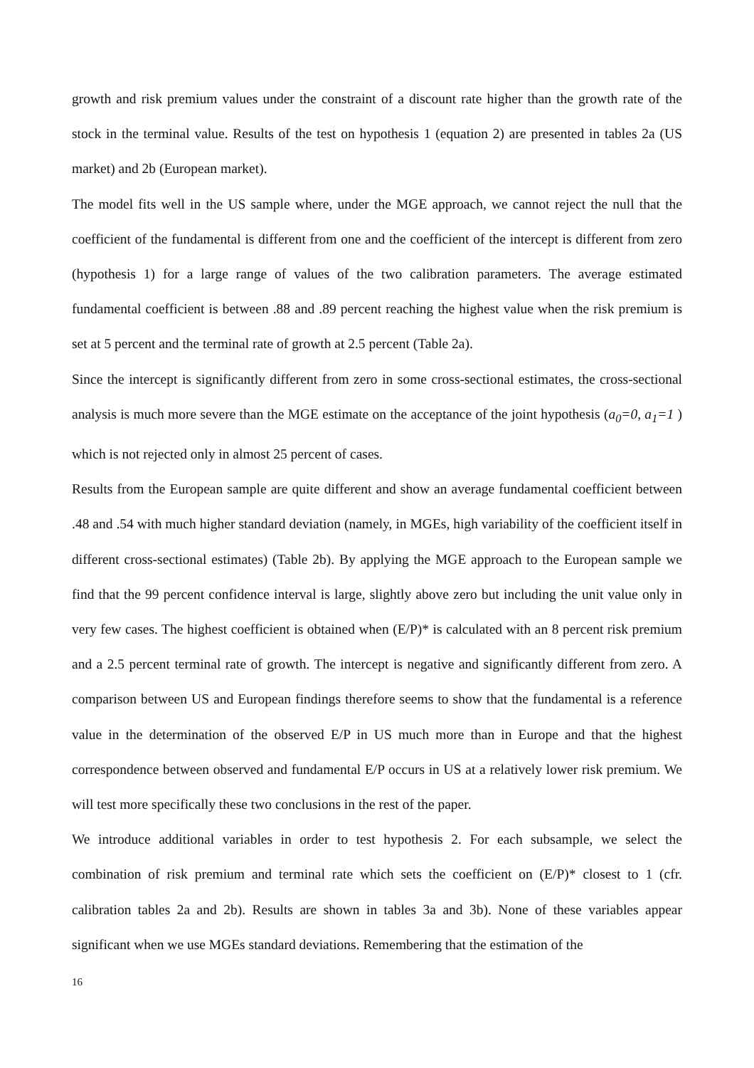growth and risk premium values under the constraint of a discount rate higher than the growth rate of the stock in the terminal value. Results of the test on hypothesis 1 (equation 2) are presented in tables 2a (US market) and 2b (European market).
The model fits well in the US sample where, under the MGE approach, we cannot reject the null that the coefficient of the fundamental is different from one and the coefficient of the intercept is different from zero (hypothesis 1) for a large range of values of the two calibration parameters. The average estimated fundamental coefficient is between .88 and .89 percent reaching the highest value when the risk premium is set at 5 percent and the terminal rate of growth at 2.5 percent (Table 2a).
Since the intercept is significantly different from zero in some cross-sectional estimates, the cross-sectional analysis is much more severe than the MGE estimate on the acceptance of the joint hypothesis (a<sub>0</sub>=0, a<sub>1</sub>=1 ) which is not rejected only in almost 25 percent of cases.
Results from the European sample are quite different and show an average fundamental coefficient between .48 and .54 with much higher standard deviation (namely, in MGEs, high variability of the coefficient itself in different cross-sectional estimates) (Table 2b). By applying the MGE approach to the European sample we find that the 99 percent confidence interval is large, slightly above zero but including the unit value only in very few cases. The highest coefficient is obtained when (E/P)* is calculated with an 8 percent risk premium and a 2.5 percent terminal rate of growth. The intercept is negative and significantly different from zero. A comparison between US and European findings therefore seems to show that the fundamental is a reference value in the determination of the observed E/P in US much more than in Europe and that the highest correspondence between observed and fundamental E/P occurs in US at a relatively lower risk premium. We will test more specifically these two conclusions in the rest of the paper.
We introduce additional variables in order to test hypothesis 2. For each subsample, we select the combination of risk premium and terminal rate which sets the coefficient on (E/P)* closest to 1 (cfr. calibration tables 2a and 2b). Results are shown in tables 3a and 3b). None of these variables appear significant when we use MGEs standard deviations. Remembering that the estimation of the
16